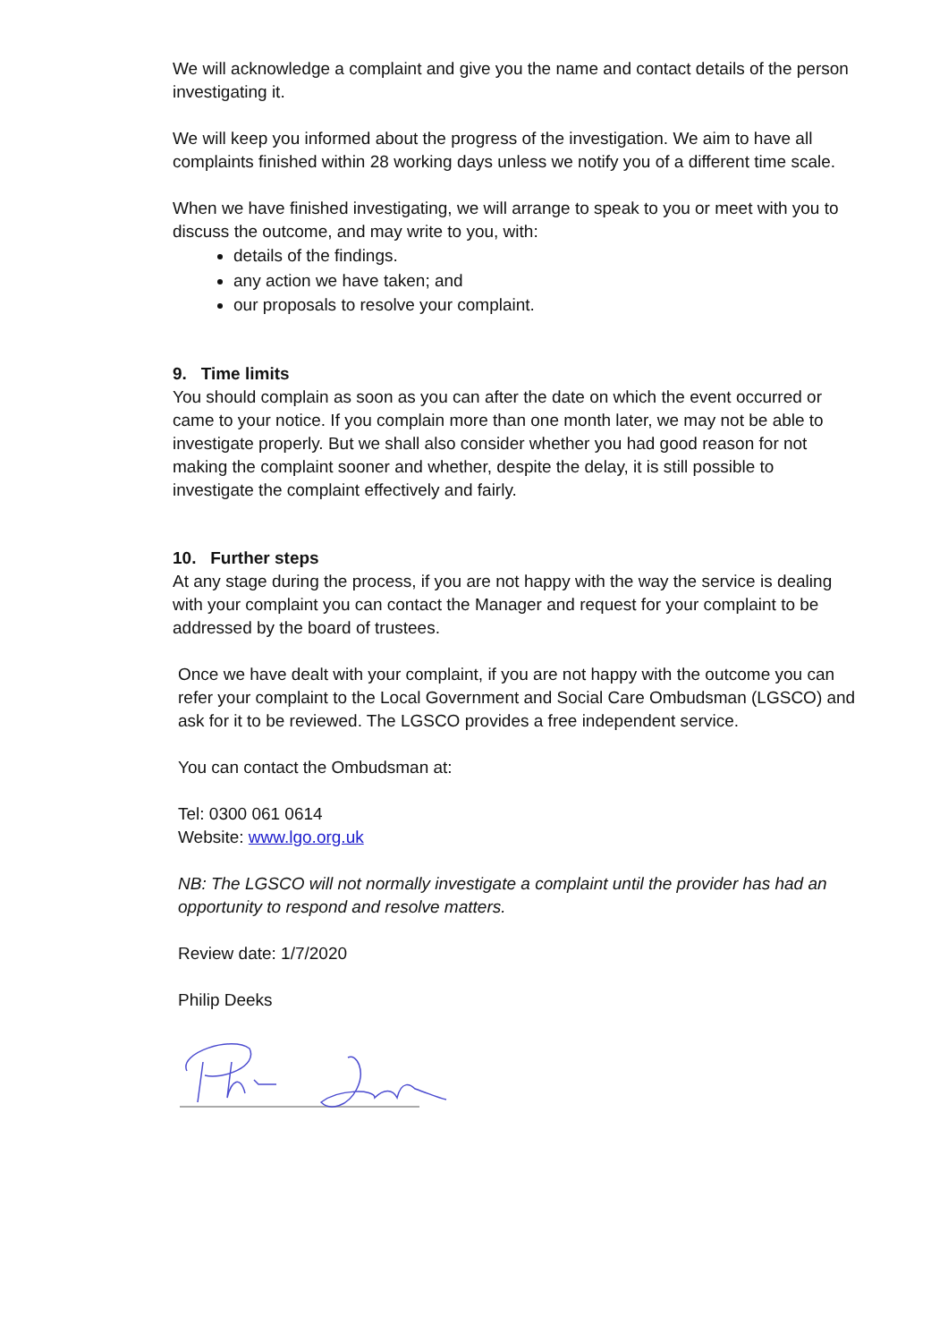We will acknowledge a complaint and give you the name and contact details of the person investigating it.
We will keep you informed about the progress of the investigation. We aim to have all complaints finished within 28 working days unless we notify you of a different time scale.
When we have finished investigating, we will arrange to speak to you or meet with you to discuss the outcome, and may write to you, with:
details of the findings.
any action we have taken; and
our proposals to resolve your complaint.
9. Time limits
You should complain as soon as you can after the date on which the event occurred or came to your notice. If you complain more than one month later, we may not be able to investigate properly. But we shall also consider whether you had good reason for not making the complaint sooner and whether, despite the delay, it is still possible to investigate the complaint effectively and fairly.
10. Further steps
At any stage during the process, if you are not happy with the way the service is dealing with your complaint you can contact the Manager and request for your complaint to be addressed by the board of trustees.
Once we have dealt with your complaint, if you are not happy with the outcome you can refer your complaint to the Local Government and Social Care Ombudsman (LGSCO) and ask for it to be reviewed. The LGSCO provides a free independent service.
You can contact the Ombudsman at:
Tel: 0300 061 0614
Website: www.lgo.org.uk
NB: The LGSCO will not normally investigate a complaint until the provider has had an opportunity to respond and resolve matters.
Review date: 1/7/2020
Philip Deeks